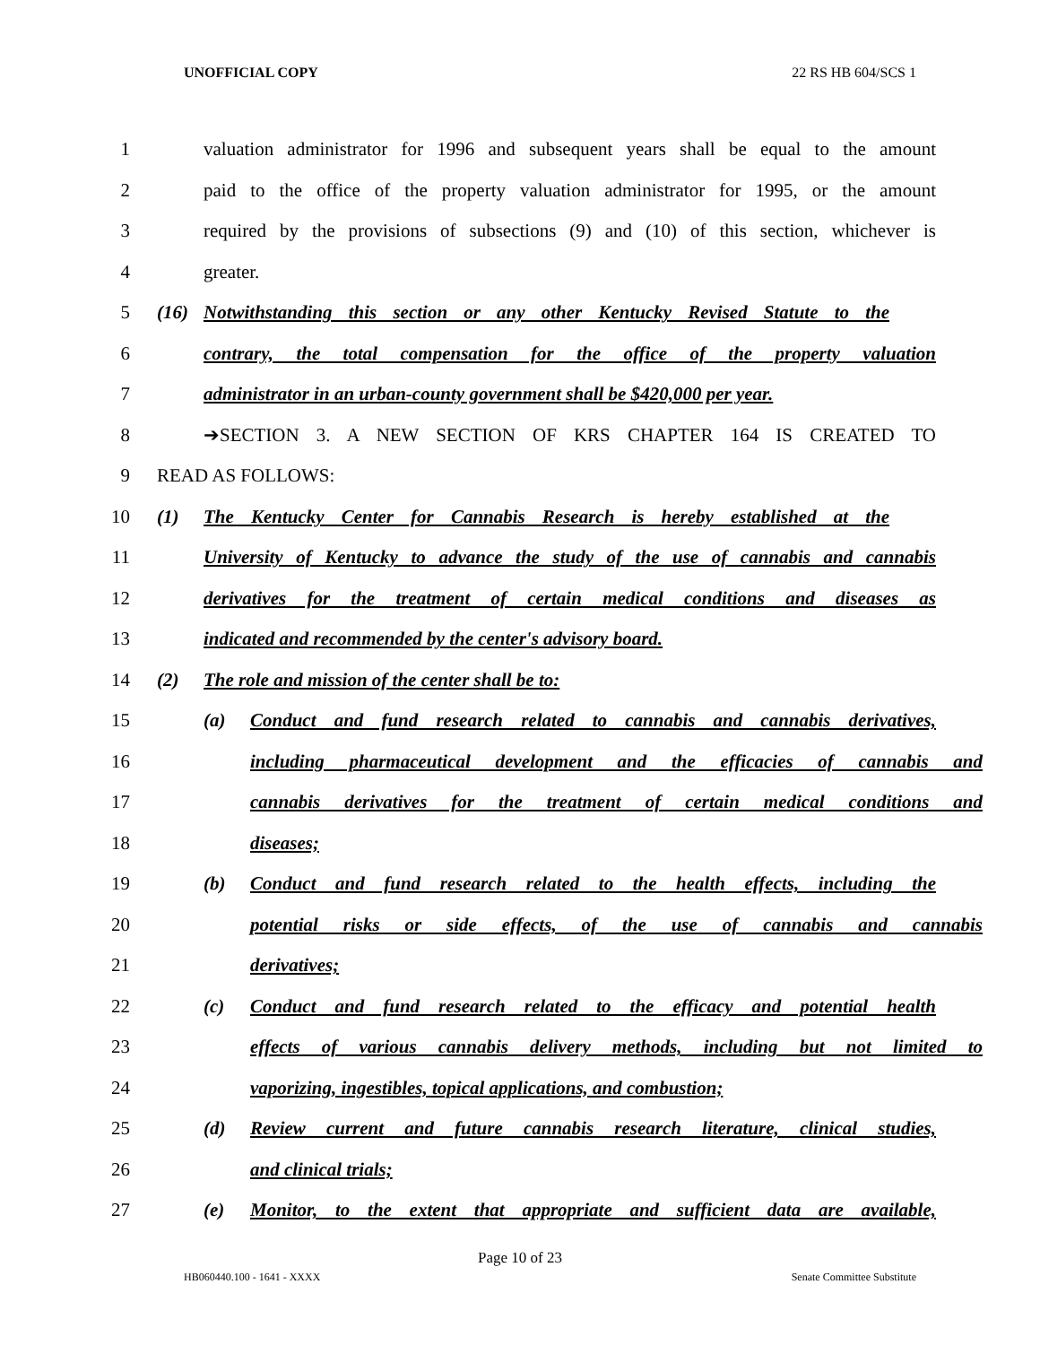UNOFFICIAL COPY 22 RS HB 604/SCS 1
1 valuation administrator for 1996 and subsequent years shall be equal to the amount
2 paid to the office of the property valuation administrator for 1995, or the amount
3 required by the provisions of subsections (9) and (10) of this section, whichever is
4 greater.
5 (16) Notwithstanding this section or any other Kentucky Revised Statute to the
6 contrary, the total compensation for the office of the property valuation
7 administrator in an urban-county government shall be $420,000 per year.
8 ➔SECTION 3. A NEW SECTION OF KRS CHAPTER 164 IS CREATED TO
9 READ AS FOLLOWS:
10 (1) The Kentucky Center for Cannabis Research is hereby established at the
11 University of Kentucky to advance the study of the use of cannabis and cannabis
12 derivatives for the treatment of certain medical conditions and diseases as
13 indicated and recommended by the center's advisory board.
14 (2) The role and mission of the center shall be to:
15 (a) Conduct and fund research related to cannabis and cannabis derivatives,
16 including pharmaceutical development and the efficacies of cannabis and
17 cannabis derivatives for the treatment of certain medical conditions and
18 diseases;
19 (b) Conduct and fund research related to the health effects, including the
20 potential risks or side effects, of the use of cannabis and cannabis
21 derivatives;
22 (c) Conduct and fund research related to the efficacy and potential health
23 effects of various cannabis delivery methods, including but not limited to
24 vaporizing, ingestibles, topical applications, and combustion;
25 (d) Review current and future cannabis research literature, clinical studies,
26 and clinical trials;
27 (e) Monitor, to the extent that appropriate and sufficient data are available,
Page 10 of 23
HB060440.100 - 1641 - XXXX Senate Committee Substitute